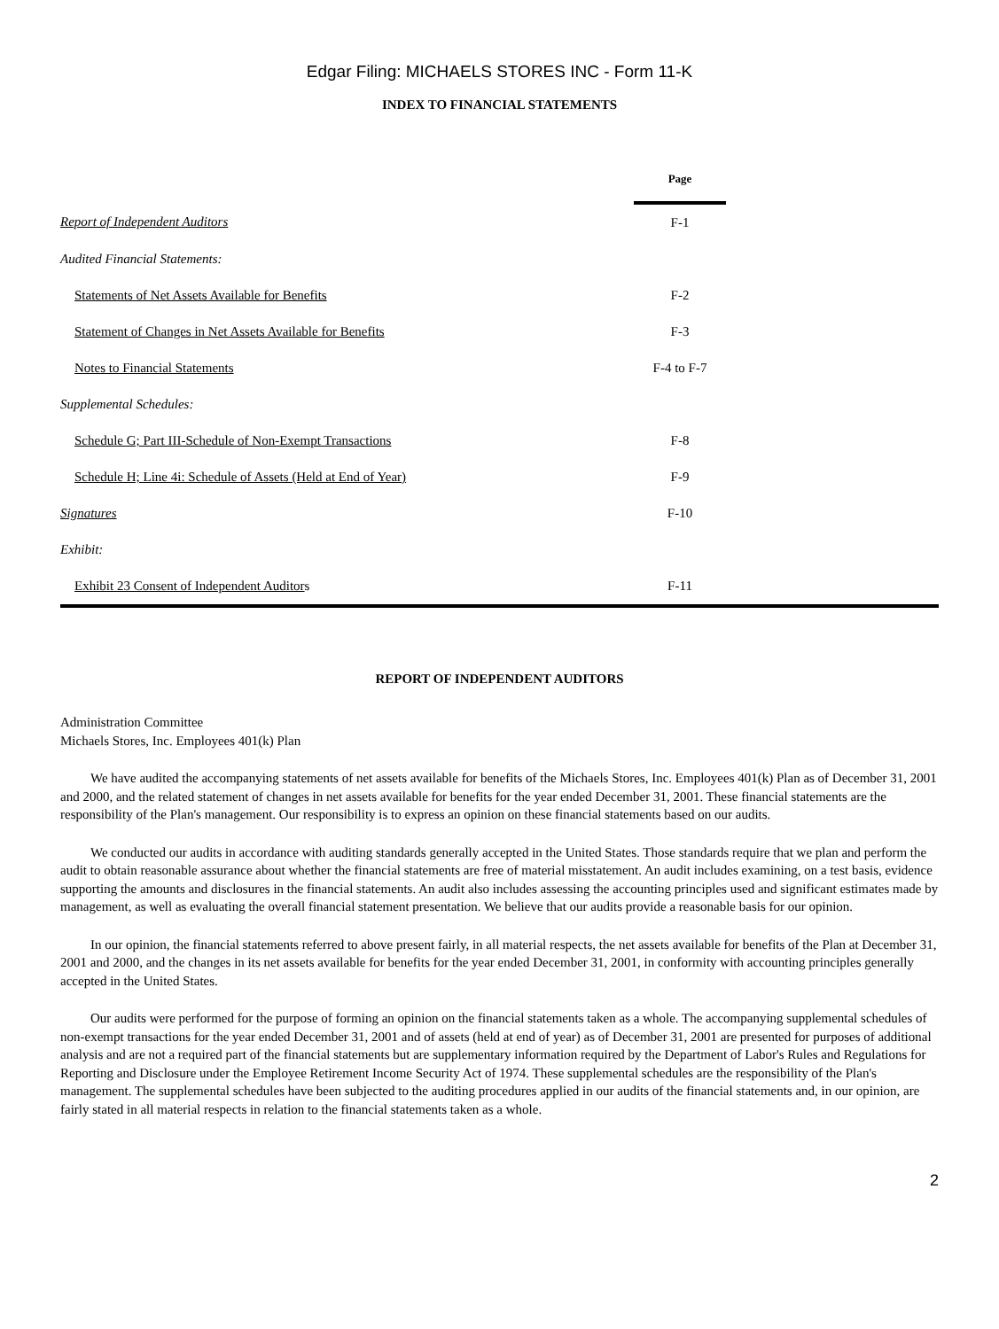Edgar Filing: MICHAELS STORES INC - Form 11-K
INDEX TO FINANCIAL STATEMENTS
| | Page | |
| --- | --- | --- |
| Report of Independent Auditors | F-1 | |
| Audited Financial Statements: | | |
| Statements of Net Assets Available for Benefits | F-2 | |
| Statement of Changes in Net Assets Available for Benefits | F-3 | |
| Notes to Financial Statements | F-4 to F-7 | |
| Supplemental Schedules: | | |
| Schedule G; Part III-Schedule of Non-Exempt Transactions | F-8 | |
| Schedule H; Line 4i: Schedule of Assets (Held at End of Year) | F-9 | |
| Signatures | F-10 | |
| Exhibit: | | |
| Exhibit 23 Consent of Independent Auditor s | F-11 | |
REPORT OF INDEPENDENT AUDITORS
Administration Committee
Michaels Stores, Inc. Employees 401(k) Plan
We have audited the accompanying statements of net assets available for benefits of the Michaels Stores, Inc. Employees 401(k) Plan as of December 31, 2001 and 2000, and the related statement of changes in net assets available for benefits for the year ended December 31, 2001. These financial statements are the responsibility of the Plan's management. Our responsibility is to express an opinion on these financial statements based on our audits.
We conducted our audits in accordance with auditing standards generally accepted in the United States. Those standards require that we plan and perform the audit to obtain reasonable assurance about whether the financial statements are free of material misstatement. An audit includes examining, on a test basis, evidence supporting the amounts and disclosures in the financial statements. An audit also includes assessing the accounting principles used and significant estimates made by management, as well as evaluating the overall financial statement presentation. We believe that our audits provide a reasonable basis for our opinion.
In our opinion, the financial statements referred to above present fairly, in all material respects, the net assets available for benefits of the Plan at December 31, 2001 and 2000, and the changes in its net assets available for benefits for the year ended December 31, 2001, in conformity with accounting principles generally accepted in the United States.
Our audits were performed for the purpose of forming an opinion on the financial statements taken as a whole. The accompanying supplemental schedules of non-exempt transactions for the year ended December 31, 2001 and of assets (held at end of year) as of December 31, 2001 are presented for purposes of additional analysis and are not a required part of the financial statements but are supplementary information required by the Department of Labor's Rules and Regulations for Reporting and Disclosure under the Employee Retirement Income Security Act of 1974. These supplemental schedules are the responsibility of the Plan's management. The supplemental schedules have been subjected to the auditing procedures applied in our audits of the financial statements and, in our opinion, are fairly stated in all material respects in relation to the financial statements taken as a whole.
2